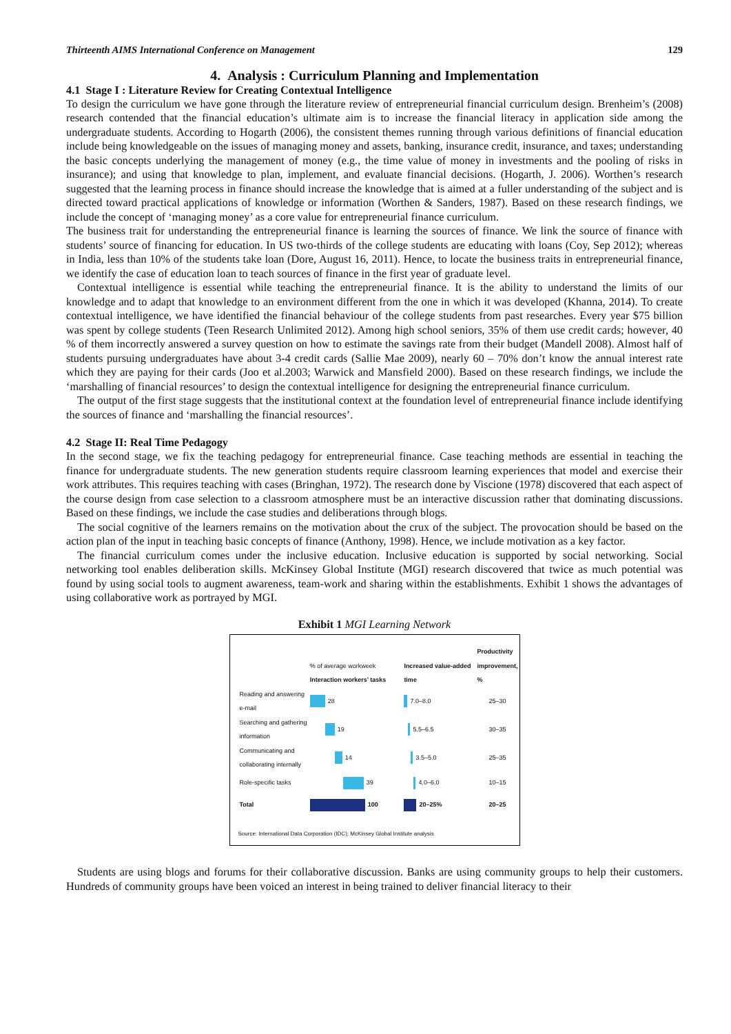Thirteenth AIMS International Conference on Management 129
4. Analysis : Curriculum Planning and Implementation
4.1 Stage I : Literature Review for Creating Contextual Intelligence
To design the curriculum we have gone through the literature review of entrepreneurial financial curriculum design. Brenheim’s (2008) research contended that the financial education’s ultimate aim is to increase the financial literacy in application side among the undergraduate students. According to Hogarth (2006), the consistent themes running through various definitions of financial education include being knowledgeable on the issues of managing money and assets, banking, insurance credit, insurance, and taxes; understanding the basic concepts underlying the management of money (e.g., the time value of money in investments and the pooling of risks in insurance); and using that knowledge to plan, implement, and evaluate financial decisions. (Hogarth, J. 2006). Worthen’s research suggested that the learning process in finance should increase the knowledge that is aimed at a fuller understanding of the subject and is directed toward practical applications of knowledge or information (Worthen & Sanders, 1987). Based on these research findings, we include the concept of ‘managing money’ as a core value for entrepreneurial finance curriculum.
The business trait for understanding the entrepreneurial finance is learning the sources of finance. We link the source of finance with students’ source of financing for education. In US two-thirds of the college students are educating with loans (Coy, Sep 2012); whereas in India, less than 10% of the students take loan (Dore, August 16, 2011). Hence, to locate the business traits in entrepreneurial finance, we identify the case of education loan to teach sources of finance in the first year of graduate level.
Contextual intelligence is essential while teaching the entrepreneurial finance. It is the ability to understand the limits of our knowledge and to adapt that knowledge to an environment different from the one in which it was developed (Khanna, 2014). To create contextual intelligence, we have identified the financial behaviour of the college students from past researches. Every year $75 billion was spent by college students (Teen Research Unlimited 2012). Among high school seniors, 35% of them use credit cards; however, 40 % of them incorrectly answered a survey question on how to estimate the savings rate from their budget (Mandell 2008). Almost half of students pursuing undergraduates have about 3-4 credit cards (Sallie Mae 2009), nearly 60 – 70% don’t know the annual interest rate which they are paying for their cards (Joo et al.2003; Warwick and Mansfield 2000). Based on these research findings, we include the ‘marshalling of financial resources’ to design the contextual intelligence for designing the entrepreneurial finance curriculum.
The output of the first stage suggests that the institutional context at the foundation level of entrepreneurial finance include identifying the sources of finance and ‘marshalling the financial resources’.
4.2 Stage II: Real Time Pedagogy
In the second stage, we fix the teaching pedagogy for entrepreneurial finance. Case teaching methods are essential in teaching the finance for undergraduate students. The new generation students require classroom learning experiences that model and exercise their work attributes. This requires teaching with cases (Bringhan, 1972). The research done by Viscione (1978) discovered that each aspect of the course design from case selection to a classroom atmosphere must be an interactive discussion rather that dominating discussions. Based on these findings, we include the case studies and deliberations through blogs.
The social cognitive of the learners remains on the motivation about the crux of the subject. The provocation should be based on the action plan of the input in teaching basic concepts of finance (Anthony, 1998). Hence, we include motivation as a key factor.
The financial curriculum comes under the inclusive education. Inclusive education is supported by social networking. Social networking tool enables deliberation skills. McKinsey Global Institute (MGI) research discovered that twice as much potential was found by using social tools to augment awareness, team-work and sharing within the establishments. Exhibit 1 shows the advantages of using collaborative work as portrayed by MGI.
Exhibit 1 MGI Learning Network
| | % of average workweek Interaction workers’ tasks | Increased value-added time | Productivity improvement, % |
| --- | --- | --- | --- |
| Reading and answering e-mail | 28 | 7.0–8.0 | 25–30 |
| Searching and gathering information | 19 | 5.5–6.5 | 30–35 |
| Communicating and collaborating internally | 14 | 3.5–5.0 | 25–35 |
| Role-specific tasks | 39 | 4.0–6.0 | 10–15 |
| Total | 100 | 20–25% | 20–25 |
Source: International Data Corporation (IDC); McKinsey Global Institute analysis
Students are using blogs and forums for their collaborative discussion. Banks are using community groups to help their customers. Hundreds of community groups have been voiced an interest in being trained to deliver financial literacy to their